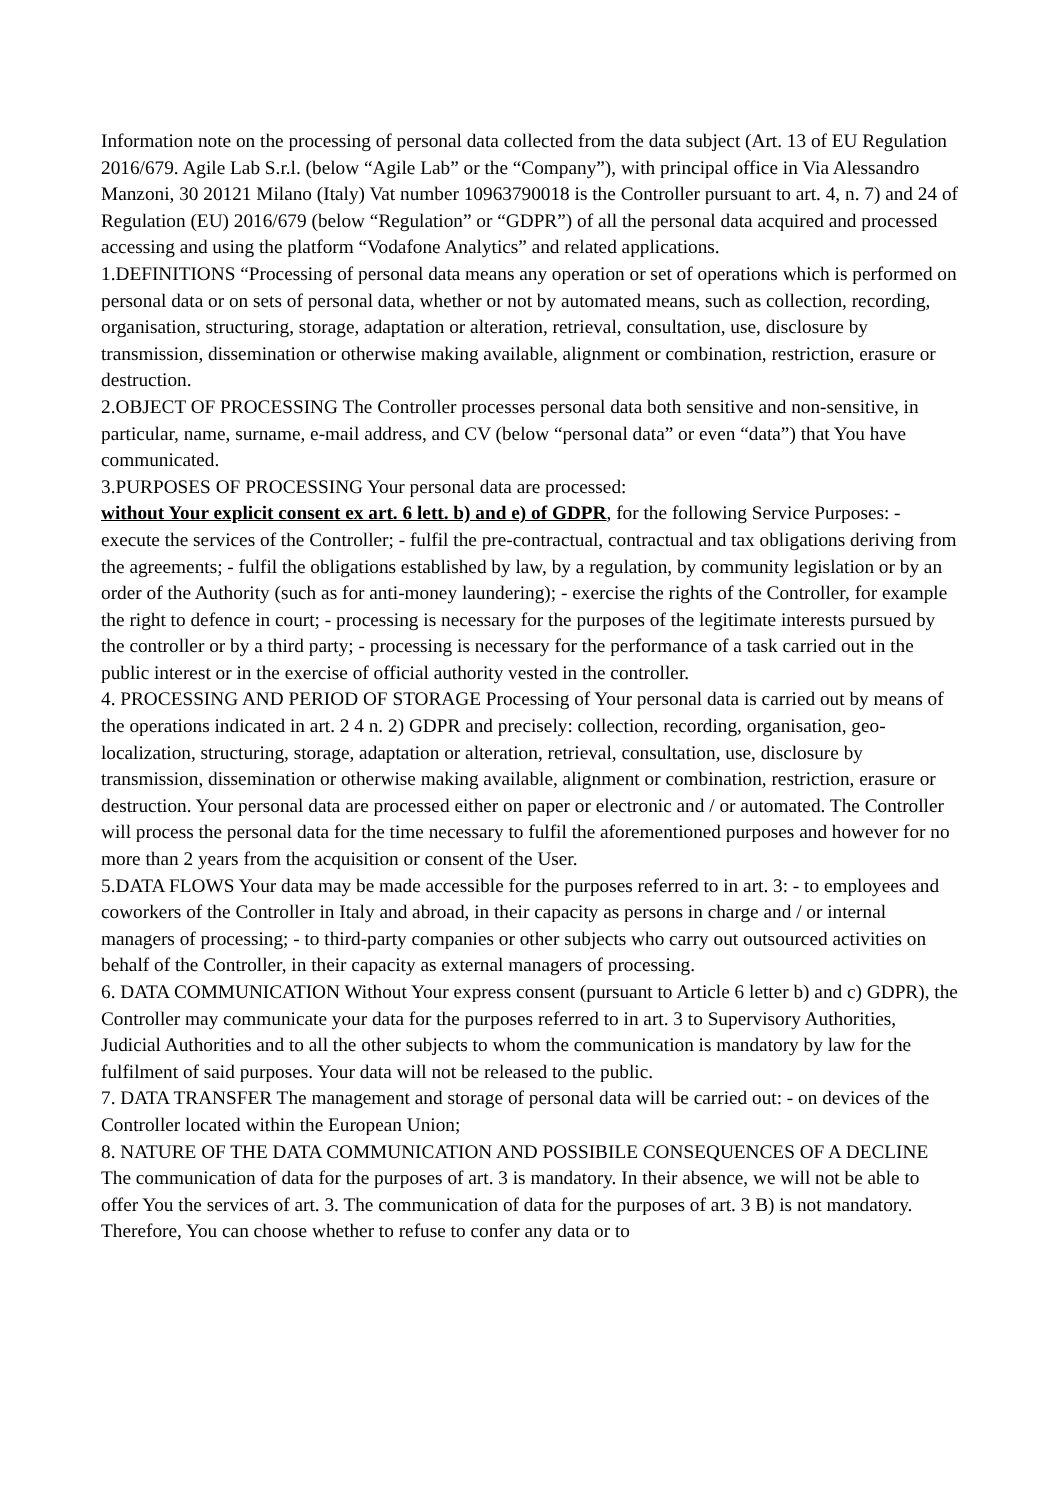Information note on the processing of personal data collected from the data subject (Art. 13 of EU Regulation 2016/679. Agile Lab S.r.l. (below “Agile Lab” or the “Company”), with principal office in Via Alessandro Manzoni, 30 20121 Milano (Italy) Vat number 10963790018 is the Controller pursuant to art. 4, n. 7) and 24 of Regulation (EU) 2016/679 (below “Regulation” or “GDPR”) of all the personal data acquired and processed accessing and using the platform “Vodafone Analytics” and related applications.
1.DEFINITIONS “Processing of personal data means any operation or set of operations which is performed on personal data or on sets of personal data, whether or not by automated means, such as collection, recording, organisation, structuring, storage, adaptation or alteration, retrieval, consultation, use, disclosure by transmission, dissemination or otherwise making available, alignment or combination, restriction, erasure or destruction.
2.OBJECT OF PROCESSING The Controller processes personal data both sensitive and non-sensitive, in particular, name, surname, e-mail address, and CV (below “personal data” or even “data”) that You have communicated.
3.PURPOSES OF PROCESSING Your personal data are processed:
without Your explicit consent ex art. 6 lett. b) and e) of GDPR, for the following Service Purposes: - execute the services of the Controller; - fulfil the pre-contractual, contractual and tax obligations deriving from the agreements; - fulfil the obligations established by law, by a regulation, by community legislation or by an order of the Authority (such as for anti-money laundering); - exercise the rights of the Controller, for example the right to defence in court; - processing is necessary for the purposes of the legitimate interests pursued by the controller or by a third party; - processing is necessary for the performance of a task carried out in the public interest or in the exercise of official authority vested in the controller.
4. PROCESSING AND PERIOD OF STORAGE Processing of Your personal data is carried out by means of the operations indicated in art. 2 4 n. 2) GDPR and precisely: collection, recording, organisation, geo-localization, structuring, storage, adaptation or alteration, retrieval, consultation, use, disclosure by transmission, dissemination or otherwise making available, alignment or combination, restriction, erasure or destruction. Your personal data are processed either on paper or electronic and / or automated. The Controller will process the personal data for the time necessary to fulfil the aforementioned purposes and however for no more than 2 years from the acquisition or consent of the User.
5.DATA FLOWS Your data may be made accessible for the purposes referred to in art. 3: - to employees and coworkers of the Controller in Italy and abroad, in their capacity as persons in charge and / or internal managers of processing; - to third-party companies or other subjects who carry out outsourced activities on behalf of the Controller, in their capacity as external managers of processing.
6. DATA COMMUNICATION Without Your express consent (pursuant to Article 6 letter b) and c) GDPR), the Controller may communicate your data for the purposes referred to in art. 3 to Supervisory Authorities, Judicial Authorities and to all the other subjects to whom the communication is mandatory by law for the fulfilment of said purposes. Your data will not be released to the public.
7. DATA TRANSFER The management and storage of personal data will be carried out: - on devices of the Controller located within the European Union;
8. NATURE OF THE DATA COMMUNICATION AND POSSIBILE CONSEQUENCES OF A DECLINE The communication of data for the purposes of art. 3 is mandatory. In their absence, we will not be able to offer You the services of art. 3. The communication of data for the purposes of art. 3 B) is not mandatory. Therefore, You can choose whether to refuse to confer any data or to